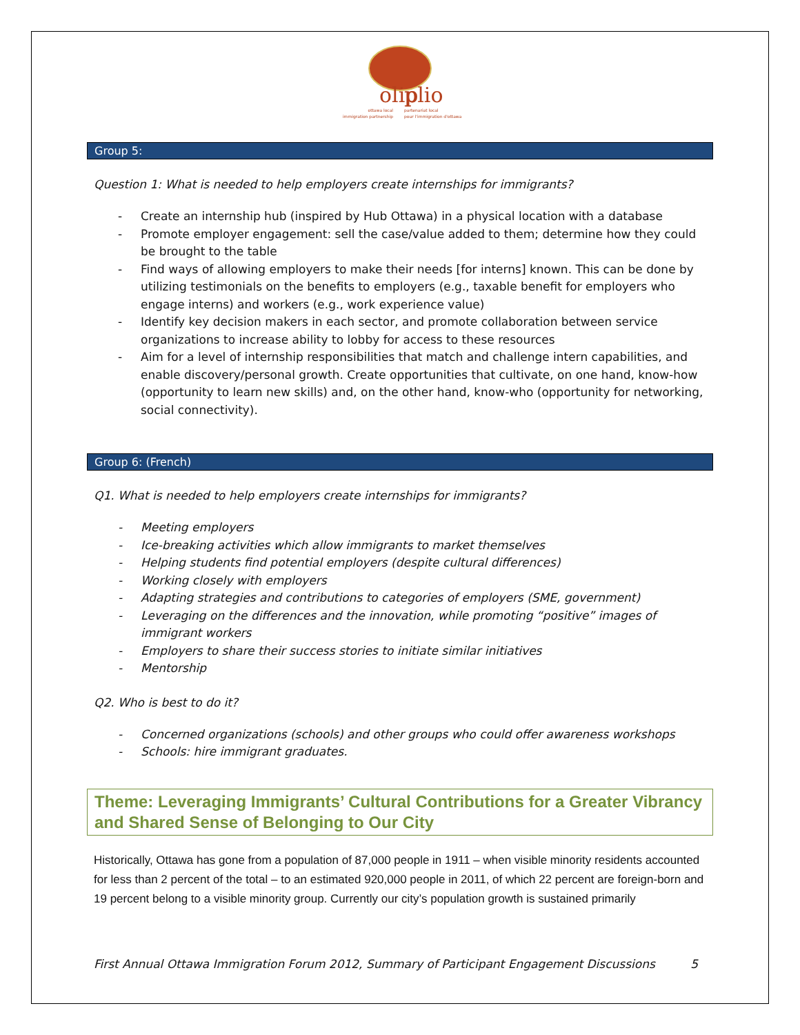olip
plio
ottawa local
partenariat local
immigration partnership
pour l'immigration d'ottawa
Group 5:
Question 1: What is needed to help employers create internships for immigrants?
- Create an internship hub (inspired by Hub Ottawa) in a physical location with a database
- Promote employer engagement: sell the case/value added to them; determine how they could be brought to the table
- Find ways of allowing employers to make their needs [for interns] known. This can be done by utilizing testimonials on the benefits to employers (e.g., taxable benefit for employers who engage interns) and workers (e.g., work experience value)
- Identify key decision makers in each sector, and promote collaboration between service organizations to increase ability to lobby for access to these resources
- Aim for a level of internship responsibilities that match and challenge intern capabilities, and enable discovery/personal growth. Create opportunities that cultivate, on one hand, know-how (opportunity to learn new skills) and, on the other hand, know-who (opportunity for networking, social connectivity).
Group 6: (French)
Q1. What is needed to help employers create internships for immigrants?
- Meeting employers
- Ice-breaking activities which allow immigrants to market themselves
- Helping students find potential employers (despite cultural differences)
- Working closely with employers
- Adapting strategies and contributions to categories of employers (SME, government)
- Leveraging on the differences and the innovation, while promoting “positive” images of immigrant workers
- Employers to share their success stories to initiate similar initiatives
- Mentorship
Q2. Who is best to do it?
- Concerned organizations (schools) and other groups who could offer awareness workshops
- Schools: hire immigrant graduates.
Theme: Leveraging Immigrants’ Cultural Contributions for a Greater Vibrancy and Shared Sense of Belonging to Our City
Historically, Ottawa has gone from a population of 87,000 people in 1911 – when visible minority residents accounted for less than 2 percent of the total – to an estimated 920,000 people in 2011, of which 22 percent are foreign-born and 19 percent belong to a visible minority group. Currently our city’s population growth is sustained primarily
First Annual Ottawa Immigration Forum 2012, Summary of Participant Engagement Discussions 5